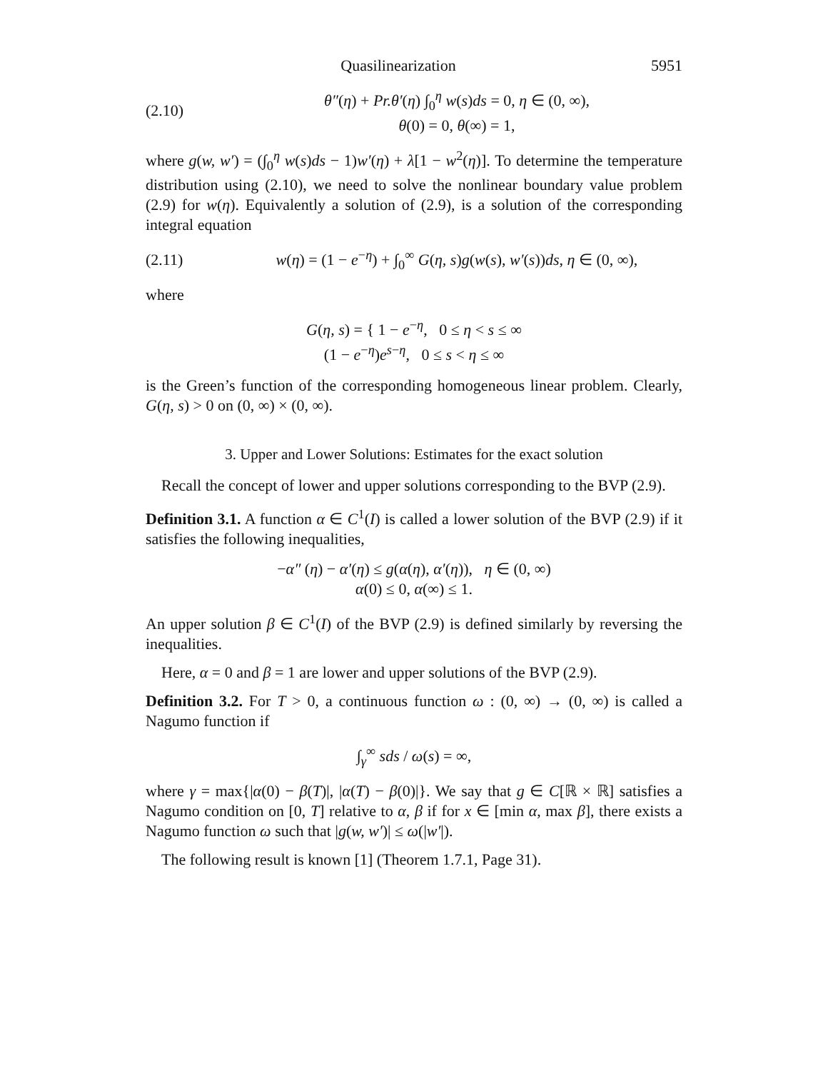Quasilinearization 5951
(2.10) θ″(η) + Pr.θ′(η) ∫<sub>0</sub><sup>η</sup> w(s)ds = 0, η ∈ (0, ∞),
θ(0) = 0, θ(∞) = 1,
where g(w, w′) = (∫<sub>0</sub><sup>η</sup> w(s)ds − 1)w′(η) + λ[1 − w<sup>2</sup>(η)]. To determine the temperature distribution using (2.10), we need to solve the nonlinear boundary value problem (2.9) for w(η). Equivalently a solution of (2.9), is a solution of the corresponding integral equation
(2.11) w(η) = (1 − e<sup>−η</sup>) + ∫<sub>0</sub><sup>∞</sup> G(η, s)g(w(s), w′(s))ds, η ∈ (0, ∞),
where
G(η, s) = { 1 − e<sup>−η</sup>, 0 ≤ η < s ≤ ∞
(1 − e<sup>−η</sup>)e<sup>s−η</sup>, 0 ≤ s < η ≤ ∞
is the Green’s function of the corresponding homogeneous linear problem. Clearly, G(η, s) > 0 on (0, ∞) × (0, ∞).
3. Upper and Lower Solutions: Estimates for the exact solution
Recall the concept of lower and upper solutions corresponding to the BVP (2.9).
Definition 3.1. A function α ∈ C<sup>1</sup>(I) is called a lower solution of the BVP (2.9) if it satisfies the following inequalities,
−α″ (η) − α′(η) ≤ g(α(η), α′(η)), η ∈ (0, ∞)
α(0) ≤ 0, α(∞) ≤ 1.
An upper solution β ∈ C<sup>1</sup>(I) of the BVP (2.9) is defined similarly by reversing the inequalities.
Here, α = 0 and β = 1 are lower and upper solutions of the BVP (2.9).
Definition 3.2. For T > 0, a continuous function ω : (0, ∞) → (0, ∞) is called a Nagumo function if
∫<sub>γ</sub><sup>∞</sup> sds / ω(s) = ∞,
where γ = max{|α(0) − β(T)|, |α(T) − β(0)|}. We say that g ∈ C[ℝ × ℝ] satisfies a Nagumo condition on [0, T] relative to α, β if for x ∈ [min α, max β], there exists a Nagumo function ω such that |g(w, w′)| ≤ ω(|w′|).
The following result is known [1] (Theorem 1.7.1, Page 31).